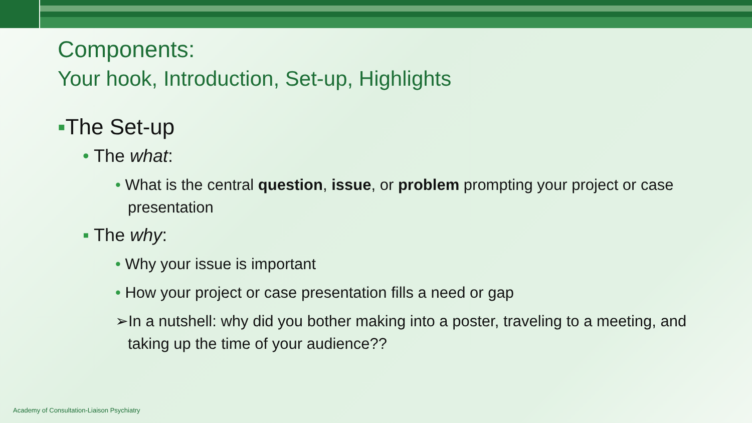Components:
Your hook, Introduction, Set-up, Highlights
▪The Set-up
• The what:
• What is the central question, issue, or problem prompting your project or case presentation
▪ The why:
• Why your issue is important
• How your project or case presentation fills a need or gap
➢In a nutshell: why did you bother making into a poster, traveling to a meeting, and taking up the time of your audience??
Academy of Consultation-Liaison Psychiatry